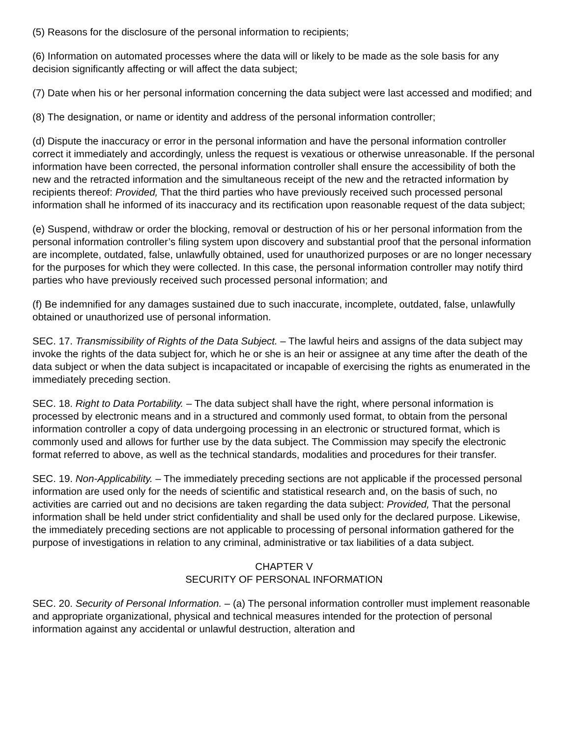(5) Reasons for the disclosure of the personal information to recipients;
(6) Information on automated processes where the data will or likely to be made as the sole basis for any decision significantly affecting or will affect the data subject;
(7) Date when his or her personal information concerning the data subject were last accessed and modified; and
(8) The designation, or name or identity and address of the personal information controller;
(d) Dispute the inaccuracy or error in the personal information and have the personal information controller correct it immediately and accordingly, unless the request is vexatious or otherwise unreasonable. If the personal information have been corrected, the personal information controller shall ensure the accessibility of both the new and the retracted information and the simultaneous receipt of the new and the retracted information by recipients thereof: Provided, That the third parties who have previously received such processed personal information shall he informed of its inaccuracy and its rectification upon reasonable request of the data subject;
(e) Suspend, withdraw or order the blocking, removal or destruction of his or her personal information from the personal information controller’s filing system upon discovery and substantial proof that the personal information are incomplete, outdated, false, unlawfully obtained, used for unauthorized purposes or are no longer necessary for the purposes for which they were collected. In this case, the personal information controller may notify third parties who have previously received such processed personal information; and
(f) Be indemnified for any damages sustained due to such inaccurate, incomplete, outdated, false, unlawfully obtained or unauthorized use of personal information.
SEC. 17. Transmissibility of Rights of the Data Subject. – The lawful heirs and assigns of the data subject may invoke the rights of the data subject for, which he or she is an heir or assignee at any time after the death of the data subject or when the data subject is incapacitated or incapable of exercising the rights as enumerated in the immediately preceding section.
SEC. 18. Right to Data Portability. – The data subject shall have the right, where personal information is processed by electronic means and in a structured and commonly used format, to obtain from the personal information controller a copy of data undergoing processing in an electronic or structured format, which is commonly used and allows for further use by the data subject. The Commission may specify the electronic format referred to above, as well as the technical standards, modalities and procedures for their transfer.
SEC. 19. Non-Applicability. – The immediately preceding sections are not applicable if the processed personal information are used only for the needs of scientific and statistical research and, on the basis of such, no activities are carried out and no decisions are taken regarding the data subject: Provided, That the personal information shall be held under strict confidentiality and shall be used only for the declared purpose. Likewise, the immediately preceding sections are not applicable to processing of personal information gathered for the purpose of investigations in relation to any criminal, administrative or tax liabilities of a data subject.
CHAPTER V
SECURITY OF PERSONAL INFORMATION
SEC. 20. Security of Personal Information. – (a) The personal information controller must implement reasonable and appropriate organizational, physical and technical measures intended for the protection of personal information against any accidental or unlawful destruction, alteration and